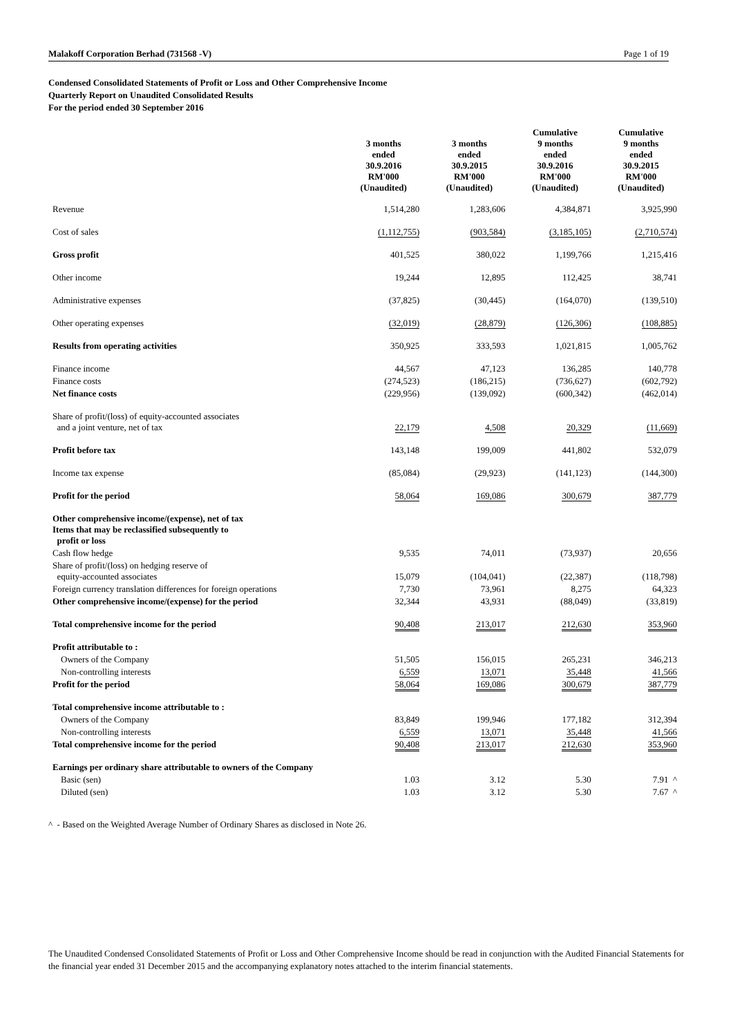Malakoff Corporation Berhad (731568 -V) Page 1 of 19
Condensed Consolidated Statements of Profit or Loss and Other Comprehensive Income
Quarterly Report on Unaudited Consolidated Results
For the period ended 30 September 2016
| | 3 months ended 30.9.2016 RM'000 (Unaudited) | 3 months ended 30.9.2015 RM'000 (Unaudited) | Cumulative 9 months ended 30.9.2016 RM'000 (Unaudited) | Cumulative 9 months ended 30.9.2015 RM'000 (Unaudited) |
| --- | --- | --- | --- | --- |
| Revenue | 1,514,280 | 1,283,606 | 4,384,871 | 3,925,990 |
| Cost of sales | (1,112,755) | (903,584) | (3,185,105) | (2,710,574) |
| Gross profit | 401,525 | 380,022 | 1,199,766 | 1,215,416 |
| Other income | 19,244 | 12,895 | 112,425 | 38,741 |
| Administrative expenses | (37,825) | (30,445) | (164,070) | (139,510) |
| Other operating expenses | (32,019) | (28,879) | (126,306) | (108,885) |
| Results from operating activities | 350,925 | 333,593 | 1,021,815 | 1,005,762 |
| Finance income | 44,567 | 47,123 | 136,285 | 140,778 |
| Finance costs | (274,523) | (186,215) | (736,627) | (602,792) |
| Net finance costs | (229,956) | (139,092) | (600,342) | (462,014) |
| Share of profit/(loss) of equity-accounted associates and a joint venture, net of tax | 22,179 | 4,508 | 20,329 | (11,669) |
| Profit before tax | 143,148 | 199,009 | 441,802 | 532,079 |
| Income tax expense | (85,084) | (29,923) | (141,123) | (144,300) |
| Profit for the period | 58,064 | 169,086 | 300,679 | 387,779 |
| Other comprehensive income/(expense), net of tax Items that may be reclassified subsequently to profit or loss | | | | |
| Cash flow hedge | 9,535 | 74,011 | (73,937) | 20,656 |
| Share of profit/(loss) on hedging reserve of equity-accounted associates | 15,079 | (104,041) | (22,387) | (118,798) |
| Foreign currency translation differences for foreign operations | 7,730 | 73,961 | 8,275 | 64,323 |
| Other comprehensive income/(expense) for the period | 32,344 | 43,931 | (88,049) | (33,819) |
| Total comprehensive income for the period | 90,408 | 213,017 | 212,630 | 353,960 |
| Profit attributable to : | | | | |
| Owners of the Company | 51,505 | 156,015 | 265,231 | 346,213 |
| Non-controlling interests | 6,559 | 13,071 | 35,448 | 41,566 |
| Profit for the period | 58,064 | 169,086 | 300,679 | 387,779 |
| Total comprehensive income attributable to : | | | | |
| Owners of the Company | 83,849 | 199,946 | 177,182 | 312,394 |
| Non-controlling interests | 6,559 | 13,071 | 35,448 | 41,566 |
| Total comprehensive income for the period | 90,408 | 213,017 | 212,630 | 353,960 |
| Earnings per ordinary share attributable to owners of the Company | | | | |
| Basic (sen) | 1.03 | 3.12 | 5.30 | 7.91 ^ |
| Diluted (sen) | 1.03 | 3.12 | 5.30 | 7.67 ^ |
^ - Based on the Weighted Average Number of Ordinary Shares as disclosed in Note 26.
The Unaudited Condensed Consolidated Statements of Profit or Loss and Other Comprehensive Income should be read in conjunction with the Audited Financial Statements for the financial year ended 31 December 2015 and the accompanying explanatory notes attached to the interim financial statements.